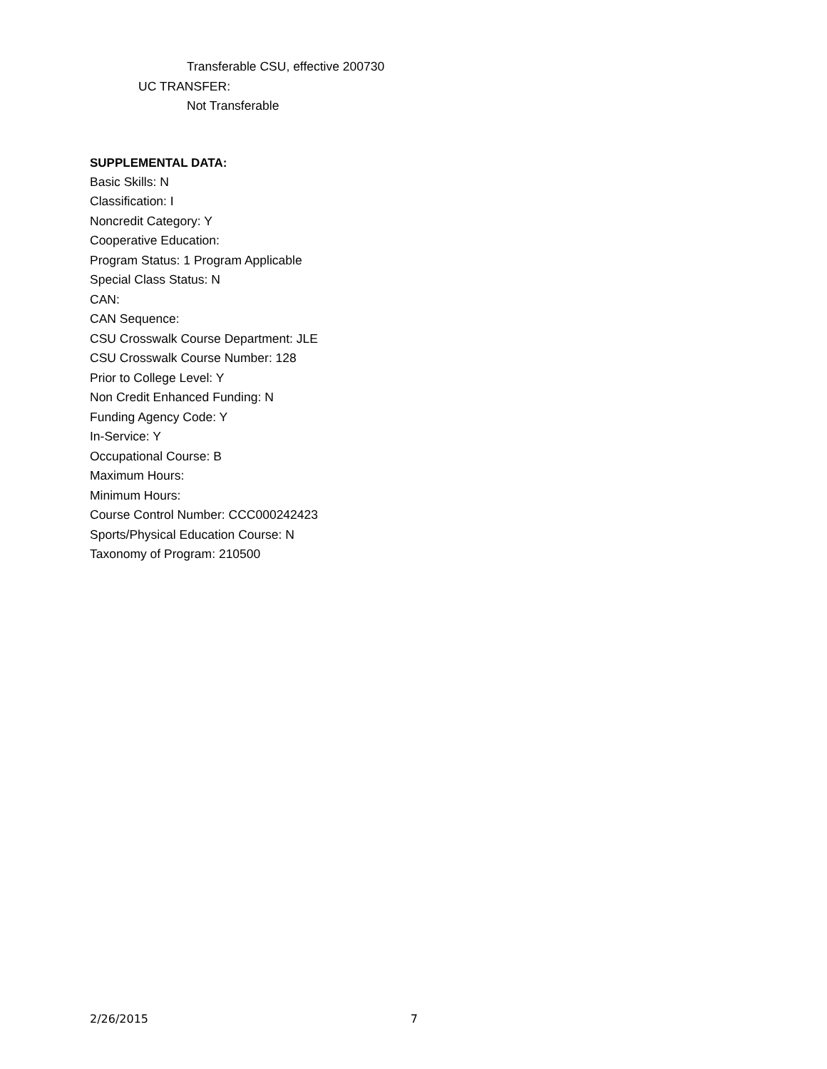Transferable CSU, effective 200730
UC TRANSFER:
Not Transferable
SUPPLEMENTAL DATA:
Basic Skills: N
Classification: I
Noncredit Category: Y
Cooperative Education:
Program Status: 1 Program Applicable
Special Class Status: N
CAN:
CAN Sequence:
CSU Crosswalk Course Department: JLE
CSU Crosswalk Course Number: 128
Prior to College Level: Y
Non Credit Enhanced Funding: N
Funding Agency Code: Y
In-Service: Y
Occupational Course: B
Maximum Hours:
Minimum Hours:
Course Control Number: CCC000242423
Sports/Physical Education Course: N
Taxonomy of Program: 210500
2/26/2015 7